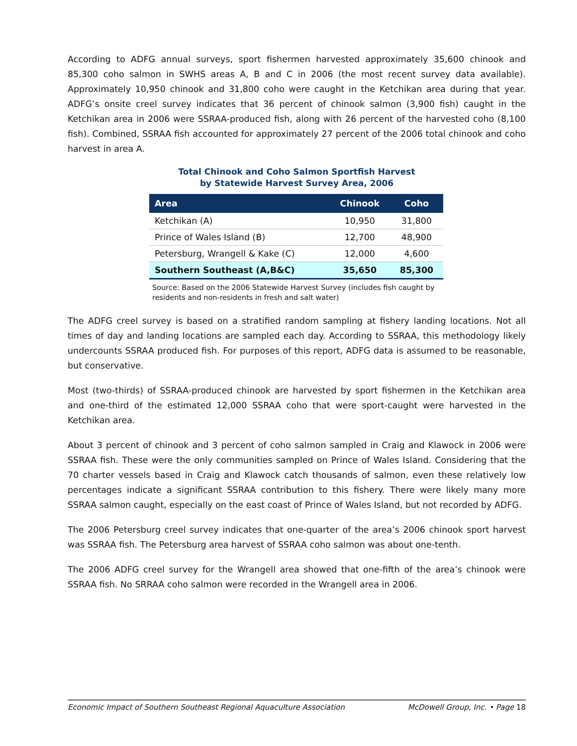According to ADFG annual surveys, sport fishermen harvested approximately 35,600 chinook and 85,300 coho salmon in SWHS areas A, B and C in 2006 (the most recent survey data available). Approximately 10,950 chinook and 31,800 coho were caught in the Ketchikan area during that year. ADFG’s onsite creel survey indicates that 36 percent of chinook salmon (3,900 fish) caught in the Ketchikan area in 2006 were SSRAA-produced fish, along with 26 percent of the harvested coho (8,100 fish). Combined, SSRAA fish accounted for approximately 27 percent of the 2006 total chinook and coho harvest in area A.
Total Chinook and Coho Salmon Sportfish Harvest
by Statewide Harvest Survey Area, 2006
| Area | Chinook | Coho |
| --- | --- | --- |
| Ketchikan (A) | 10,950 | 31,800 |
| Prince of Wales Island (B) | 12,700 | 48,900 |
| Petersburg, Wrangell & Kake (C) | 12,000 | 4,600 |
| Southern Southeast (A,B&C) | 35,650 | 85,300 |
Source: Based on the 2006 Statewide Harvest Survey (includes fish caught by residents and non-residents in fresh and salt water)
The ADFG creel survey is based on a stratified random sampling at fishery landing locations. Not all times of day and landing locations are sampled each day. According to SSRAA, this methodology likely undercounts SSRAA produced fish. For purposes of this report, ADFG data is assumed to be reasonable, but conservative.
Most (two-thirds) of SSRAA-produced chinook are harvested by sport fishermen in the Ketchikan area and one-third of the estimated 12,000 SSRAA coho that were sport-caught were harvested in the Ketchikan area.
About 3 percent of chinook and 3 percent of coho salmon sampled in Craig and Klawock in 2006 were SSRAA fish. These were the only communities sampled on Prince of Wales Island. Considering that the 70 charter vessels based in Craig and Klawock catch thousands of salmon, even these relatively low percentages indicate a significant SSRAA contribution to this fishery. There were likely many more SSRAA salmon caught, especially on the east coast of Prince of Wales Island, but not recorded by ADFG.
The 2006 Petersburg creel survey indicates that one-quarter of the area’s 2006 chinook sport harvest was SSRAA fish. The Petersburg area harvest of SSRAA coho salmon was about one-tenth.
The 2006 ADFG creel survey for the Wrangell area showed that one-fifth of the area’s chinook were SSRAA fish. No SRRAA coho salmon were recorded in the Wrangell area in 2006.
Economic Impact of Southern Southeast Regional Aquaculture Association McDowell Group, Inc. • Page 18